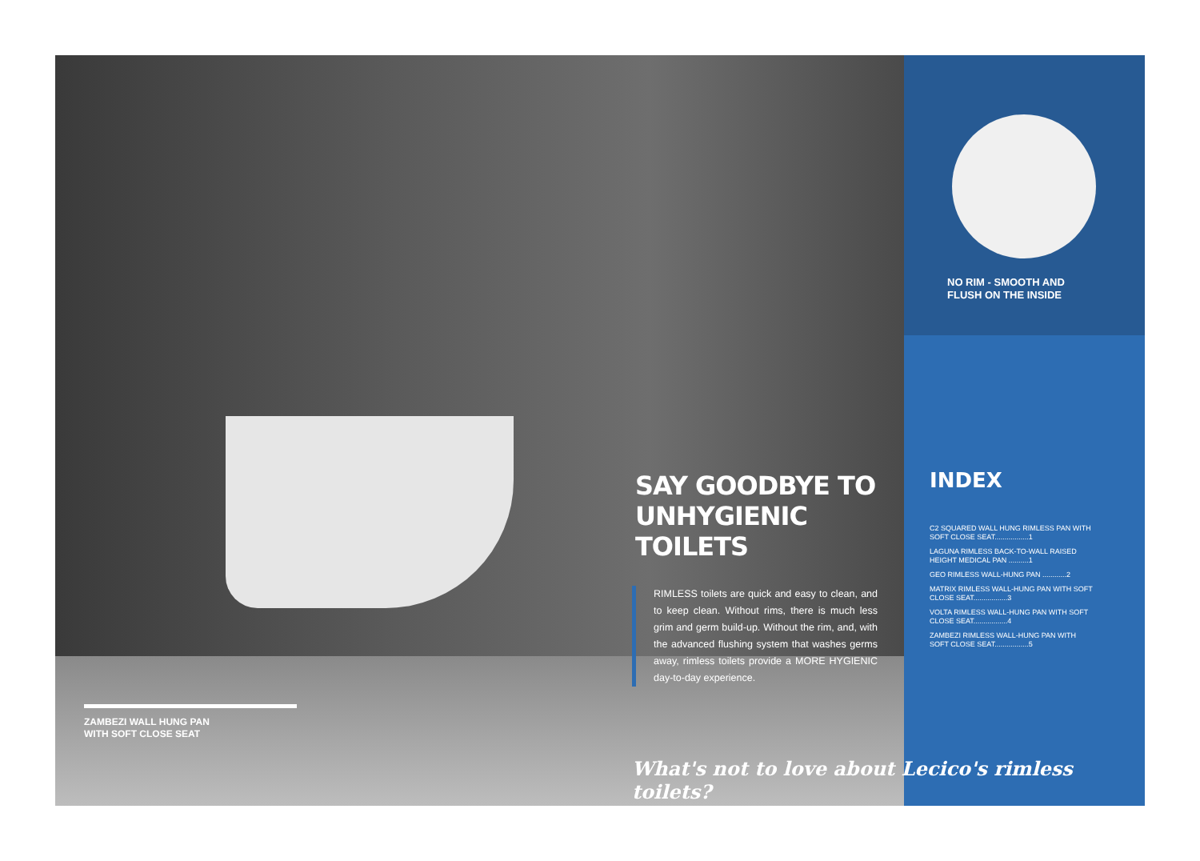ZAMBEZI WALL HUNG PAN
WITH SOFT CLOSE SEAT
SAY GOODBYE TO
UNHYGIENIC TOILETS
RIMLESS toilets are quick and easy to clean, and to keep clean. Without rims, there is much less grim and germ build-up. Without the rim, and, with the advanced flushing system that washes germs away, rimless toilets provide a MORE HYGIENIC day-to-day experience.
What's not to love about Lecico's rimless toilets?
NO RIM - SMOOTH AND
FLUSH ON THE INSIDE
INDEX
C2 SQUARED WALL HUNG RIMLESS PAN WITH SOFT CLOSE SEAT.................1
LAGUNA RIMLESS BACK-TO-WALL RAISED HEIGHT MEDICAL PAN ..........1
GEO RIMLESS WALL-HUNG PAN ............2
MATRIX RIMLESS WALL-HUNG PAN WITH SOFT CLOSE SEAT.................3
VOLTA RIMLESS WALL-HUNG PAN WITH SOFT CLOSE SEAT.................4
ZAMBEZI RIMLESS WALL-HUNG PAN WITH SOFT CLOSE SEAT.................5